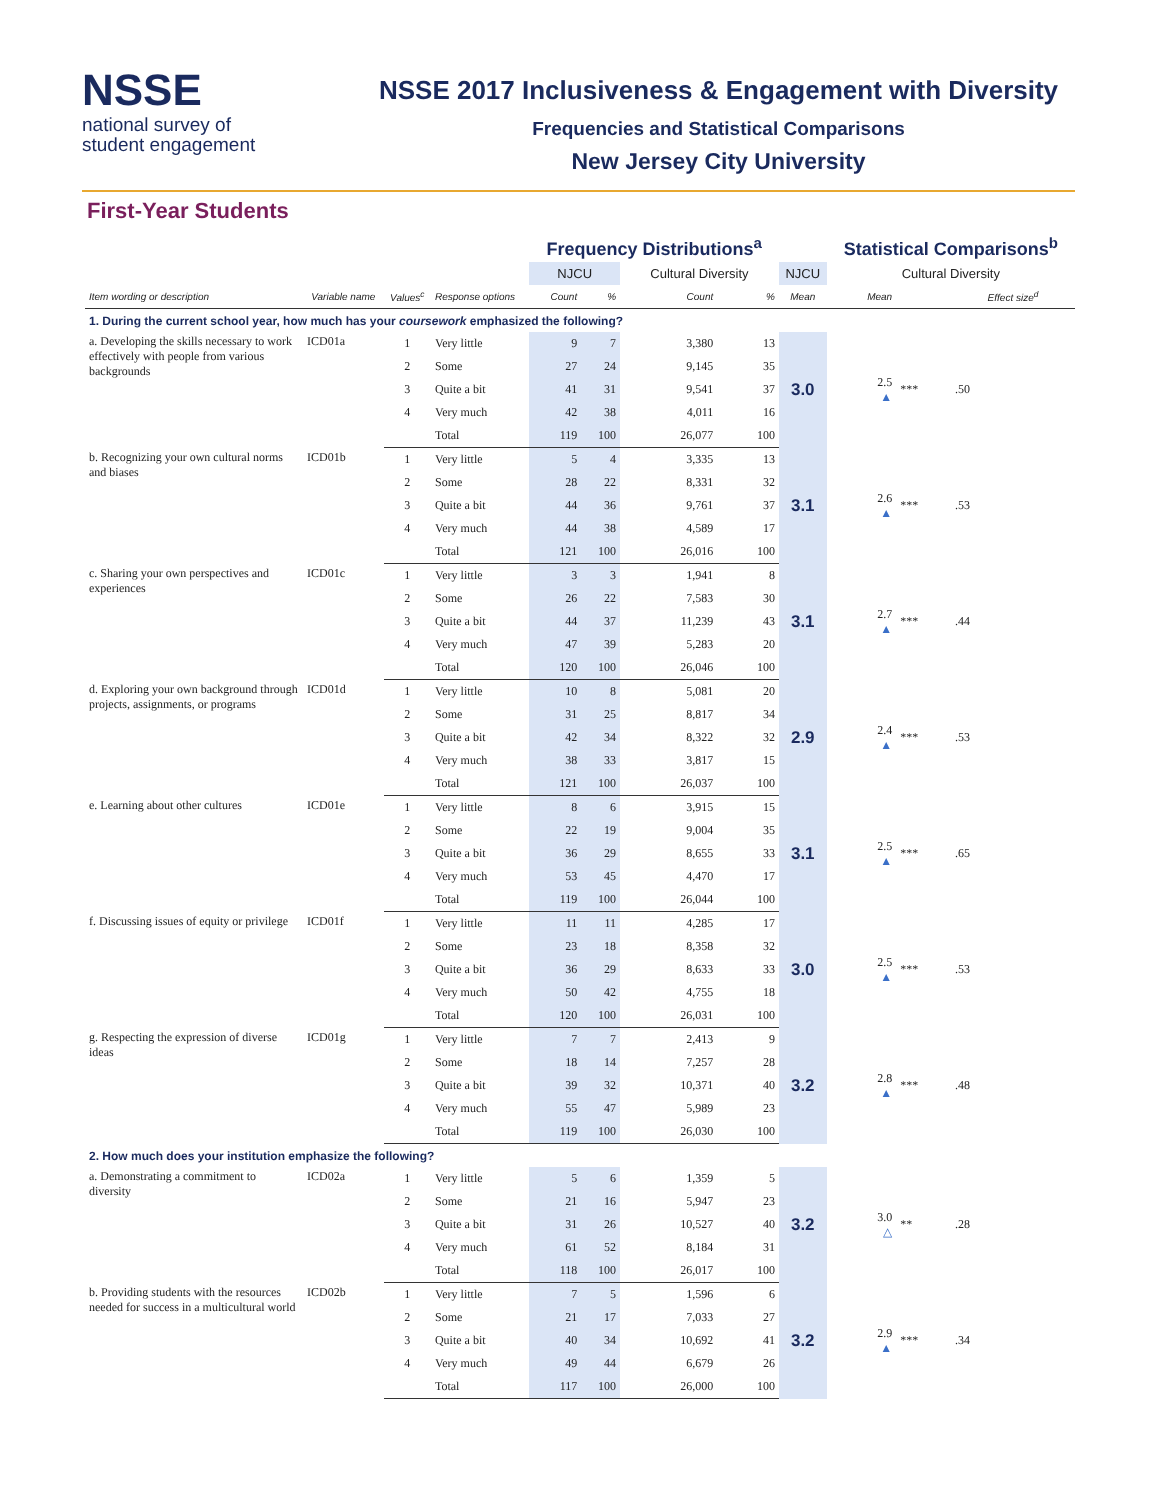NSSE
national survey of
student engagement
NSSE 2017 Inclusiveness & Engagement with Diversity
Frequencies and Statistical Comparisons
New Jersey City University
First-Year Students
| | | | | Frequency Distributions<sup>a</sup> | | | | | Statistical Comparisons<sup>b</sup> | | |
| --- | --- | --- | --- | --- | --- | --- | --- | --- | --- | --- | --- |
| | | | | NJCU | | Cultural Diversity | | NJCU | Cultural Diversity | | |
| Item wording or description | Variable name | Values<sup>c</sup> | Response options | Count | % | Count | % | Mean | Mean | | Effect size<sup>d</sup> |
| 1. During the current school year, how much has your coursework emphasized the following? | | | | | | | | | | | |
| a. Developing the skills necessary to work effectively with people from various backgrounds | ICD01a | 1 | Very little | 9 | 7 | 3,380 | 13 | 3.0 | 2.5 ▲ | *** | .50 |
| | | 2 | Some | 27 | 24 | 9,145 | 35 | | | | |
| | | 3 | Quite a bit | 41 | 31 | 9,541 | 37 | | | | |
| | | 4 | Very much | 42 | 38 | 4,011 | 16 | | | | |
| | | | Total | 119 | 100 | 26,077 | 100 | | | | |
| b. Recognizing your own cultural norms and biases | ICD01b | 1 | Very little | 5 | 4 | 3,335 | 13 | 3.1 | 2.6 ▲ | *** | .53 |
| | | 2 | Some | 28 | 22 | 8,331 | 32 | | | | |
| | | 3 | Quite a bit | 44 | 36 | 9,761 | 37 | | | | |
| | | 4 | Very much | 44 | 38 | 4,589 | 17 | | | | |
| | | | Total | 121 | 100 | 26,016 | 100 | | | | |
| c. Sharing your own perspectives and experiences | ICD01c | 1 | Very little | 3 | 3 | 1,941 | 8 | 3.1 | 2.7 ▲ | *** | .44 |
| | | 2 | Some | 26 | 22 | 7,583 | 30 | | | | |
| | | 3 | Quite a bit | 44 | 37 | 11,239 | 43 | | | | |
| | | 4 | Very much | 47 | 39 | 5,283 | 20 | | | | |
| | | | Total | 120 | 100 | 26,046 | 100 | | | | |
| d. Exploring your own background through projects, assignments, or programs | ICD01d | 1 | Very little | 10 | 8 | 5,081 | 20 | 2.9 | 2.4 ▲ | *** | .53 |
| | | 2 | Some | 31 | 25 | 8,817 | 34 | | | | |
| | | 3 | Quite a bit | 42 | 34 | 8,322 | 32 | | | | |
| | | 4 | Very much | 38 | 33 | 3,817 | 15 | | | | |
| | | | Total | 121 | 100 | 26,037 | 100 | | | | |
| e. Learning about other cultures | ICD01e | 1 | Very little | 8 | 6 | 3,915 | 15 | 3.1 | 2.5 ▲ | *** | .65 |
| | | 2 | Some | 22 | 19 | 9,004 | 35 | | | | |
| | | 3 | Quite a bit | 36 | 29 | 8,655 | 33 | | | | |
| | | 4 | Very much | 53 | 45 | 4,470 | 17 | | | | |
| | | | Total | 119 | 100 | 26,044 | 100 | | | | |
| f. Discussing issues of equity or privilege | ICD01f | 1 | Very little | 11 | 11 | 4,285 | 17 | 3.0 | 2.5 ▲ | *** | .53 |
| | | 2 | Some | 23 | 18 | 8,358 | 32 | | | | |
| | | 3 | Quite a bit | 36 | 29 | 8,633 | 33 | | | | |
| | | 4 | Very much | 50 | 42 | 4,755 | 18 | | | | |
| | | | Total | 120 | 100 | 26,031 | 100 | | | | |
| g. Respecting the expression of diverse ideas | ICD01g | 1 | Very little | 7 | 7 | 2,413 | 9 | 3.2 | 2.8 ▲ | *** | .48 |
| | | 2 | Some | 18 | 14 | 7,257 | 28 | | | | |
| | | 3 | Quite a bit | 39 | 32 | 10,371 | 40 | | | | |
| | | 4 | Very much | 55 | 47 | 5,989 | 23 | | | | |
| | | | Total | 119 | 100 | 26,030 | 100 | | | | |
| 2. How much does your institution emphasize the following? | | | | | | | | | | | |
| a. Demonstrating a commitment to diversity | ICD02a | 1 | Very little | 5 | 6 | 1,359 | 5 | 3.2 | 3.0 △ | ** | .28 |
| | | 2 | Some | 21 | 16 | 5,947 | 23 | | | | |
| | | 3 | Quite a bit | 31 | 26 | 10,527 | 40 | | | | |
| | | 4 | Very much | 61 | 52 | 8,184 | 31 | | | | |
| | | | Total | 118 | 100 | 26,017 | 100 | | | | |
| b. Providing students with the resources needed for success in a multicultural world | ICD02b | 1 | Very little | 7 | 5 | 1,596 | 6 | 3.2 | 2.9 ▲ | *** | .34 |
| | | 2 | Some | 21 | 17 | 7,033 | 27 | | | | |
| | | 3 | Quite a bit | 40 | 34 | 10,692 | 41 | | | | |
| | | 4 | Very much | 49 | 44 | 6,679 | 26 | | | | |
| | | | Total | 117 | 100 | 26,000 | 100 | | | | |